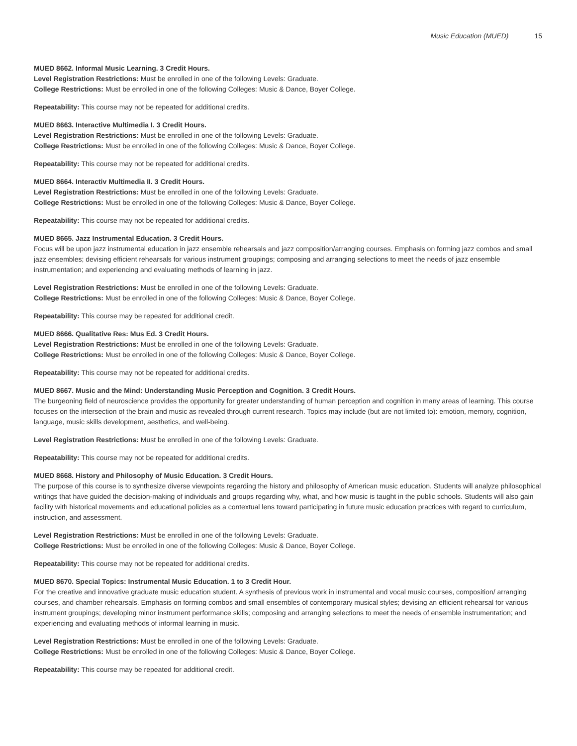Music Education (MUED) 15
MUED 8662. Informal Music Learning. 3 Credit Hours.
Level Registration Restrictions: Must be enrolled in one of the following Levels: Graduate.
College Restrictions: Must be enrolled in one of the following Colleges: Music & Dance, Boyer College.
Repeatability: This course may not be repeated for additional credits.
MUED 8663. Interactive Multimedia I. 3 Credit Hours.
Level Registration Restrictions: Must be enrolled in one of the following Levels: Graduate.
College Restrictions: Must be enrolled in one of the following Colleges: Music & Dance, Boyer College.
Repeatability: This course may not be repeated for additional credits.
MUED 8664. Interactiv Multimedia II. 3 Credit Hours.
Level Registration Restrictions: Must be enrolled in one of the following Levels: Graduate.
College Restrictions: Must be enrolled in one of the following Colleges: Music & Dance, Boyer College.
Repeatability: This course may not be repeated for additional credits.
MUED 8665. Jazz Instrumental Education. 3 Credit Hours.
Focus will be upon jazz instrumental education in jazz ensemble rehearsals and jazz composition/arranging courses. Emphasis on forming jazz combos and small jazz ensembles; devising efficient rehearsals for various instrument groupings; composing and arranging selections to meet the needs of jazz ensemble instrumentation; and experiencing and evaluating methods of learning in jazz.
Level Registration Restrictions: Must be enrolled in one of the following Levels: Graduate.
College Restrictions: Must be enrolled in one of the following Colleges: Music & Dance, Boyer College.
Repeatability: This course may be repeated for additional credit.
MUED 8666. Qualitative Res: Mus Ed. 3 Credit Hours.
Level Registration Restrictions: Must be enrolled in one of the following Levels: Graduate.
College Restrictions: Must be enrolled in one of the following Colleges: Music & Dance, Boyer College.
Repeatability: This course may not be repeated for additional credits.
MUED 8667. Music and the Mind: Understanding Music Perception and Cognition. 3 Credit Hours.
The burgeoning field of neuroscience provides the opportunity for greater understanding of human perception and cognition in many areas of learning. This course focuses on the intersection of the brain and music as revealed through current research. Topics may include (but are not limited to): emotion, memory, cognition, language, music skills development, aesthetics, and well-being.
Level Registration Restrictions: Must be enrolled in one of the following Levels: Graduate.
Repeatability: This course may not be repeated for additional credits.
MUED 8668. History and Philosophy of Music Education. 3 Credit Hours.
The purpose of this course is to synthesize diverse viewpoints regarding the history and philosophy of American music education. Students will analyze philosophical writings that have guided the decision-making of individuals and groups regarding why, what, and how music is taught in the public schools. Students will also gain facility with historical movements and educational policies as a contextual lens toward participating in future music education practices with regard to curriculum, instruction, and assessment.
Level Registration Restrictions: Must be enrolled in one of the following Levels: Graduate.
College Restrictions: Must be enrolled in one of the following Colleges: Music & Dance, Boyer College.
Repeatability: This course may not be repeated for additional credits.
MUED 8670. Special Topics: Instrumental Music Education. 1 to 3 Credit Hour.
For the creative and innovative graduate music education student. A synthesis of previous work in instrumental and vocal music courses, composition/ arranging courses, and chamber rehearsals. Emphasis on forming combos and small ensembles of contemporary musical styles; devising an efficient rehearsal for various instrument groupings; developing minor instrument performance skills; composing and arranging selections to meet the needs of ensemble instrumentation; and experiencing and evaluating methods of informal learning in music.
Level Registration Restrictions: Must be enrolled in one of the following Levels: Graduate.
College Restrictions: Must be enrolled in one of the following Colleges: Music & Dance, Boyer College.
Repeatability: This course may be repeated for additional credit.